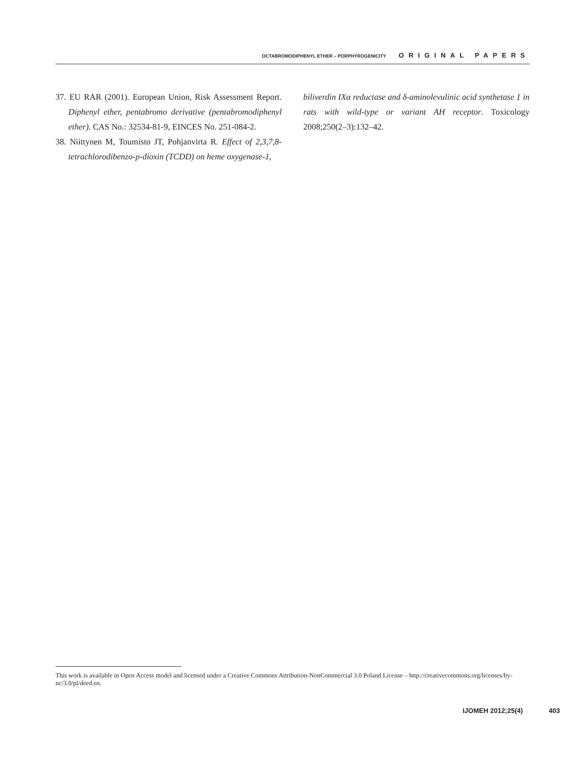OCTABROMODIPHENYL ETHER – PORPHYROGENICITY ORIGINAL PAPERS
37. EU RAR (2001). European Union, Risk Assessment Report. Diphenyl ether, pentabromo derivative (pentabromodiphenyl ether). CAS No.: 32534-81-9, EINCES No. 251-084-2.
38. Niittynen M, Toumisto JT, Pohjanvirta R. Effect of 2,3,7,8-tetrachlorodibenzo-p-dioxin (TCDD) on heme oxygenase-1,
biliverdin IXα reductase and δ-aminolevulinic acid synthetase 1 in rats with wild-type or variant AH receptor. Toxicology 2008;250(2–3):132–42.
This work is available in Open Access model and licensed under a Creative Commons Attribution-NonCommercial 3.0 Poland License – http://creativecommons.org/licenses/by-nc/3.0/pl/deed.en.
IJOMEH 2012;25(4) 403